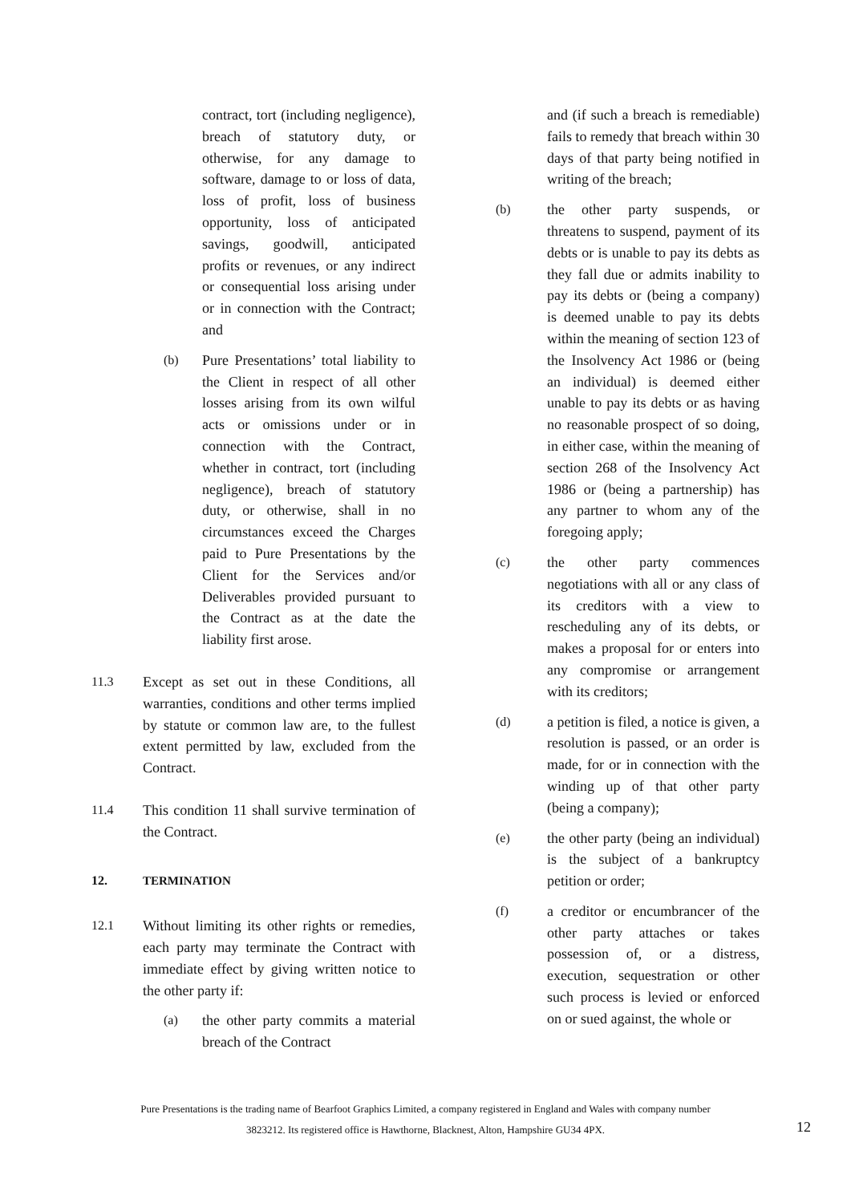contract, tort (including negligence), breach of statutory duty, or otherwise, for any damage to software, damage to or loss of data, loss of profit, loss of business opportunity, loss of anticipated savings, goodwill, anticipated profits or revenues, or any indirect or consequential loss arising under or in connection with the Contract; and
(b) Pure Presentations’ total liability to the Client in respect of all other losses arising from its own wilful acts or omissions under or in connection with the Contract, whether in contract, tort (including negligence), breach of statutory duty, or otherwise, shall in no circumstances exceed the Charges paid to Pure Presentations by the Client for the Services and/or Deliverables provided pursuant to the Contract as at the date the liability first arose.
11.3 Except as set out in these Conditions, all warranties, conditions and other terms implied by statute or common law are, to the fullest extent permitted by law, excluded from the Contract.
11.4 This condition 11 shall survive termination of the Contract.
12. TERMINATION
12.1 Without limiting its other rights or remedies, each party may terminate the Contract with immediate effect by giving written notice to the other party if:
(a) the other party commits a material breach of the Contract
and (if such a breach is remediable) fails to remedy that breach within 30 days of that party being notified in writing of the breach;
(b) the other party suspends, or threatens to suspend, payment of its debts or is unable to pay its debts as they fall due or admits inability to pay its debts or (being a company) is deemed unable to pay its debts within the meaning of section 123 of the Insolvency Act 1986 or (being an individual) is deemed either unable to pay its debts or as having no reasonable prospect of so doing, in either case, within the meaning of section 268 of the Insolvency Act 1986 or (being a partnership) has any partner to whom any of the foregoing apply;
(c) the other party commences negotiations with all or any class of its creditors with a view to rescheduling any of its debts, or makes a proposal for or enters into any compromise or arrangement with its creditors;
(d) a petition is filed, a notice is given, a resolution is passed, or an order is made, for or in connection with the winding up of that other party (being a company);
(e) the other party (being an individual) is the subject of a bankruptcy petition or order;
(f) a creditor or encumbrancer of the other party attaches or takes possession of, or a distress, execution, sequestration or other such process is levied or enforced on or sued against, the whole or
Pure Presentations is the trading name of Bearfoot Graphics Limited, a company registered in England and Wales with company number
3823212. Its registered office is Hawthorne, Blacknest, Alton, Hampshire GU34 4PX.
12